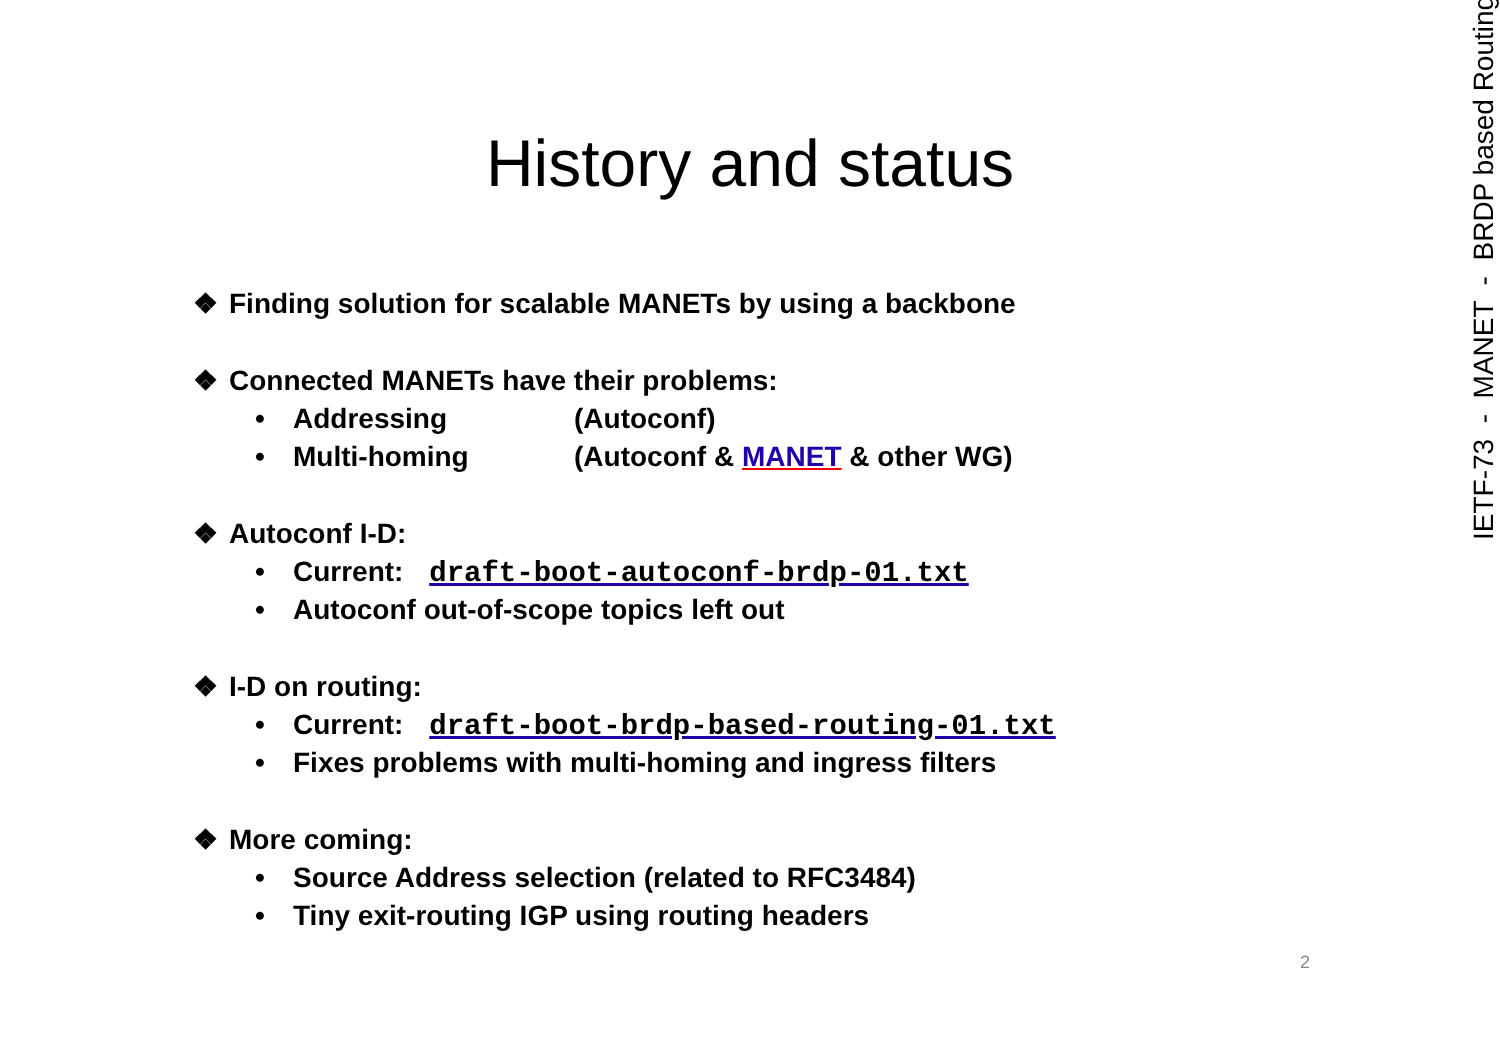History and status
❖ Finding solution for scalable MANETs by using a backbone
❖ Connected MANETs have their problems:
• Addressing (Autoconf)
• Multi-homing (Autoconf & MANET & other WG)
❖ Autoconf I-D:
• Current: draft-boot-autoconf-brdp-01.txt
• Autoconf out-of-scope topics left out
❖ I-D on routing:
• Current: draft-boot-brdp-based-routing-01.txt
• Fixes problems with multi-homing and ingress filters
❖ More coming:
• Source Address selection (related to RFC3484)
• Tiny exit-routing IGP using routing headers
IETF-73 - MANET - BRDP based Routing
2